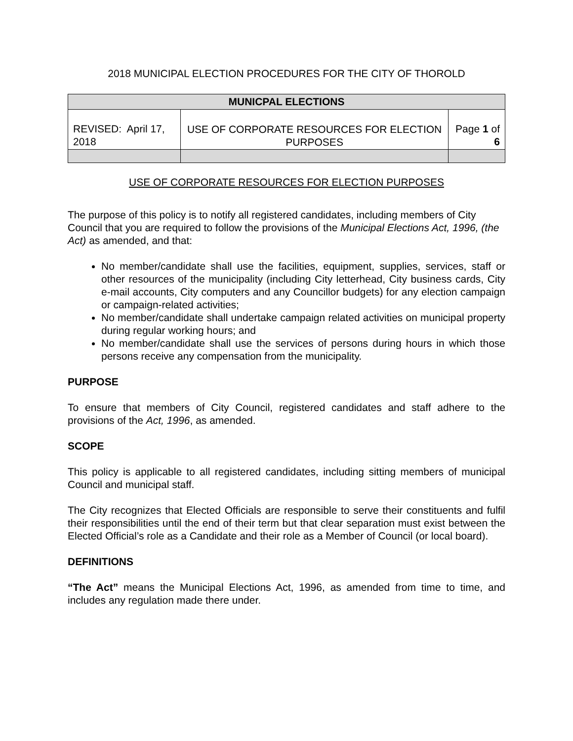2018 MUNICIPAL ELECTION PROCEDURES FOR THE CITY OF THOROLD
| MUNICPAL ELECTIONS | | |
| --- | --- | --- |
| REVISED: April 17, 2018 | USE OF CORPORATE RESOURCES FOR ELECTION PURPOSES | Page 1 of 6 |
USE OF CORPORATE RESOURCES FOR ELECTION PURPOSES
The purpose of this policy is to notify all registered candidates, including members of City Council that you are required to follow the provisions of the Municipal Elections Act, 1996, (the Act) as amended, and that:
No member/candidate shall use the facilities, equipment, supplies, services, staff or other resources of the municipality (including City letterhead, City business cards, City e-mail accounts, City computers and any Councillor budgets) for any election campaign or campaign-related activities;
No member/candidate shall undertake campaign related activities on municipal property during regular working hours; and
No member/candidate shall use the services of persons during hours in which those persons receive any compensation from the municipality.
PURPOSE
To ensure that members of City Council, registered candidates and staff adhere to the provisions of the Act, 1996, as amended.
SCOPE
This policy is applicable to all registered candidates, including sitting members of municipal Council and municipal staff.
The City recognizes that Elected Officials are responsible to serve their constituents and fulfil their responsibilities until the end of their term but that clear separation must exist between the Elected Official’s role as a Candidate and their role as a Member of Council (or local board).
DEFINITIONS
“The Act” means the Municipal Elections Act, 1996, as amended from time to time, and includes any regulation made there under.